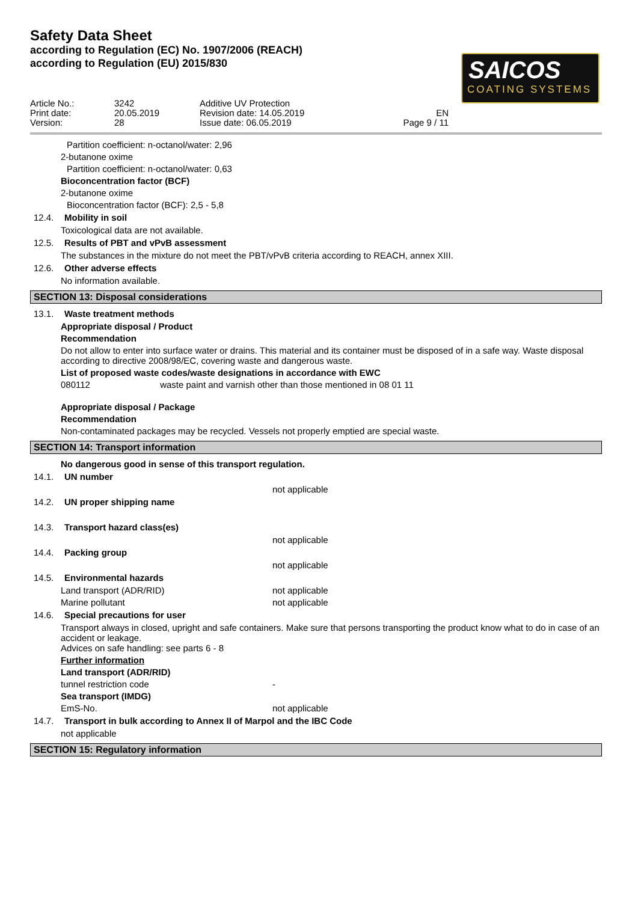Safety Data Sheet
according to Regulation (EC) No. 1907/2006 (REACH)
according to Regulation (EU) 2015/830
SAICOS
COATING SYSTEMS
Article No.:
3242
Additive UV Protection
Print date:
20.05.2019
Revision date: 14.05.2019
EN
Version:
28
Issue date: 06.05.2019
Page 9 / 11
Partition coefficient: n-octanol/water: 2,96
2-butanone oxime
Partition coefficient: n-octanol/water: 0,63
Bioconcentration factor (BCF)
2-butanone oxime
Bioconcentration factor (BCF): 2,5 - 5,8
12.4. Mobility in soil
Toxicological data are not available.
12.5. Results of PBT and vPvB assessment
The substances in the mixture do not meet the PBT/vPvB criteria according to REACH, annex XIII.
12.6. Other adverse effects
No information available.
SECTION 13: Disposal considerations
13.1. Waste treatment methods
Appropriate disposal / Product
Recommendation
Do not allow to enter into surface water or drains. This material and its container must be disposed of in a safe way. Waste disposal according to directive 2008/98/EC, covering waste and dangerous waste.
List of proposed waste codes/waste designations in accordance with EWC
080112 waste paint and varnish other than those mentioned in 08 01 11
Appropriate disposal / Package
Recommendation
Non-contaminated packages may be recycled. Vessels not properly emptied are special waste.
SECTION 14: Transport information
No dangerous good in sense of this transport regulation.
14.1. UN number
not applicable
14.2. UN proper shipping name
14.3. Transport hazard class(es)
not applicable
14.4. Packing group
not applicable
14.5. Environmental hazards
Land transport (ADR/RID) not applicable
Marine pollutant not applicable
14.6. Special precautions for user
Transport always in closed, upright and safe containers. Make sure that persons transporting the product know what to do in case of an accident or leakage.
Advices on safe handling: see parts 6 - 8
Further information
Land transport (ADR/RID)
tunnel restriction code -
Sea transport (IMDG)
EmS-No. not applicable
14.7. Transport in bulk according to Annex II of Marpol and the IBC Code
not applicable
SECTION 15: Regulatory information